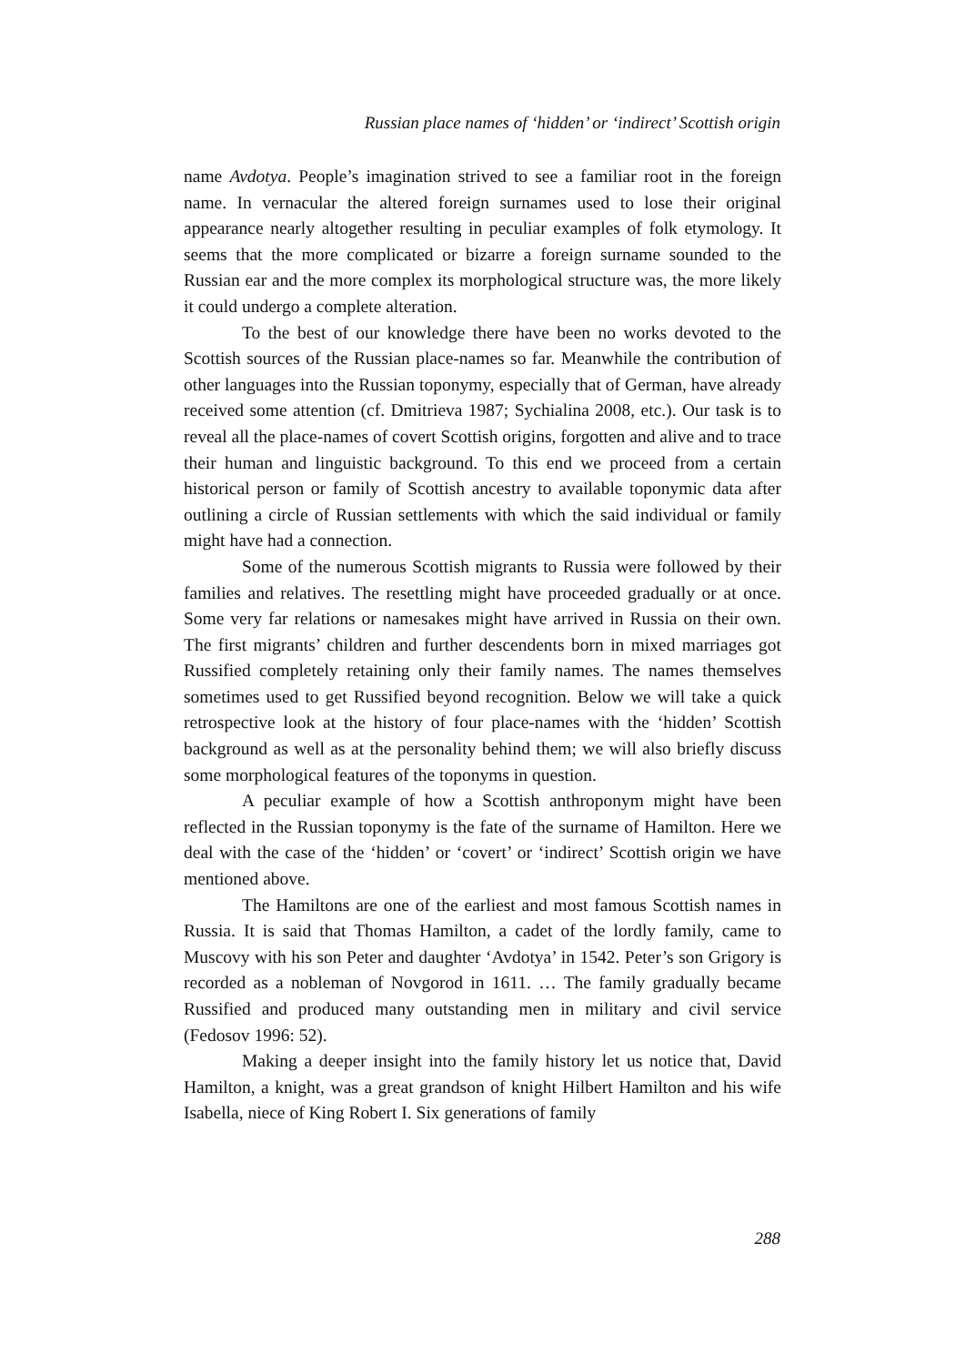Russian place names of ‘hidden’ or ‘indirect’ Scottish origin
name Avdotya. People’s imagination strived to see a familiar root in the foreign name. In vernacular the altered foreign surnames used to lose their original appearance nearly altogether resulting in peculiar examples of folk etymology. It seems that the more complicated or bizarre a foreign surname sounded to the Russian ear and the more complex its morphological structure was, the more likely it could undergo a complete alteration.
To the best of our knowledge there have been no works devoted to the Scottish sources of the Russian place-names so far. Meanwhile the contribution of other languages into the Russian toponymy, especially that of German, have already received some attention (cf. Dmitrieva 1987; Sychialina 2008, etc.). Our task is to reveal all the place-names of covert Scottish origins, forgotten and alive and to trace their human and linguistic background. To this end we proceed from a certain historical person or family of Scottish ancestry to available toponymic data after outlining a circle of Russian settlements with which the said individual or family might have had a connection.
Some of the numerous Scottish migrants to Russia were followed by their families and relatives. The resettling might have proceeded gradually or at once. Some very far relations or namesakes might have arrived in Russia on their own. The first migrants’ children and further descendents born in mixed marriages got Russified completely retaining only their family names. The names themselves sometimes used to get Russified beyond recognition. Below we will take a quick retrospective look at the history of four place-names with the ‘hidden’ Scottish background as well as at the personality behind them; we will also briefly discuss some morphological features of the toponyms in question.
A peculiar example of how a Scottish anthroponym might have been reflected in the Russian toponymy is the fate of the surname of Hamilton. Here we deal with the case of the ‘hidden’ or ‘covert’ or ‘indirect’ Scottish origin we have mentioned above.
The Hamiltons are one of the earliest and most famous Scottish names in Russia. It is said that Thomas Hamilton, a cadet of the lordly family, came to Muscovy with his son Peter and daughter ‘Avdotya’ in 1542. Peter’s son Grigory is recorded as a nobleman of Novgorod in 1611. … The family gradually became Russified and produced many outstanding men in military and civil service (Fedosov 1996: 52).
Making a deeper insight into the family history let us notice that, David Hamilton, a knight, was a great grandson of knight Hilbert Hamilton and his wife Isabella, niece of King Robert I. Six generations of family
288